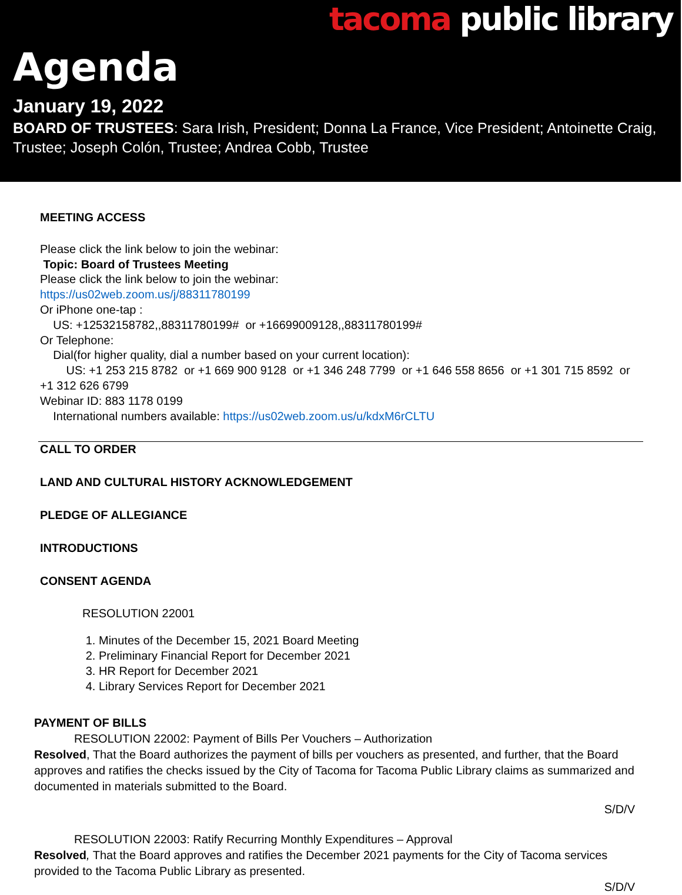tacoma public library
Agenda
January 19, 2022
BOARD OF TRUSTEES: Sara Irish, President; Donna La France, Vice President; Antoinette Craig, Trustee; Joseph Colón, Trustee; Andrea Cobb, Trustee
MEETING ACCESS
Please click the link below to join the webinar:
Topic: Board of Trustees Meeting
Please click the link below to join the webinar:
https://us02web.zoom.us/j/88311780199
Or iPhone one-tap :
US: +12532158782,,88311780199# or +16699009128,,88311780199#
Or Telephone:
Dial(for higher quality, dial a number based on your current location):
US: +1 253 215 8782 or +1 669 900 9128 or +1 346 248 7799 or +1 646 558 8656 or +1 301 715 8592 or +1 312 626 6799
Webinar ID: 883 1178 0199
International numbers available: https://us02web.zoom.us/u/kdxM6rCLTU
CALL TO ORDER
LAND AND CULTURAL HISTORY ACKNOWLEDGEMENT
PLEDGE OF ALLEGIANCE
INTRODUCTIONS
CONSENT AGENDA
RESOLUTION 22001
1. Minutes of the December 15, 2021 Board Meeting
2. Preliminary Financial Report for December 2021
3. HR Report for December 2021
4. Library Services Report for December 2021
PAYMENT OF BILLS
RESOLUTION 22002: Payment of Bills Per Vouchers – Authorization
Resolved, That the Board authorizes the payment of bills per vouchers as presented, and further, that the Board approves and ratifies the checks issued by the City of Tacoma for Tacoma Public Library claims as summarized and documented in materials submitted to the Board.
S/D/V
RESOLUTION 22003: Ratify Recurring Monthly Expenditures – Approval
Resolved, That the Board approves and ratifies the December 2021 payments for the City of Tacoma services provided to the Tacoma Public Library as presented.
S/D/V